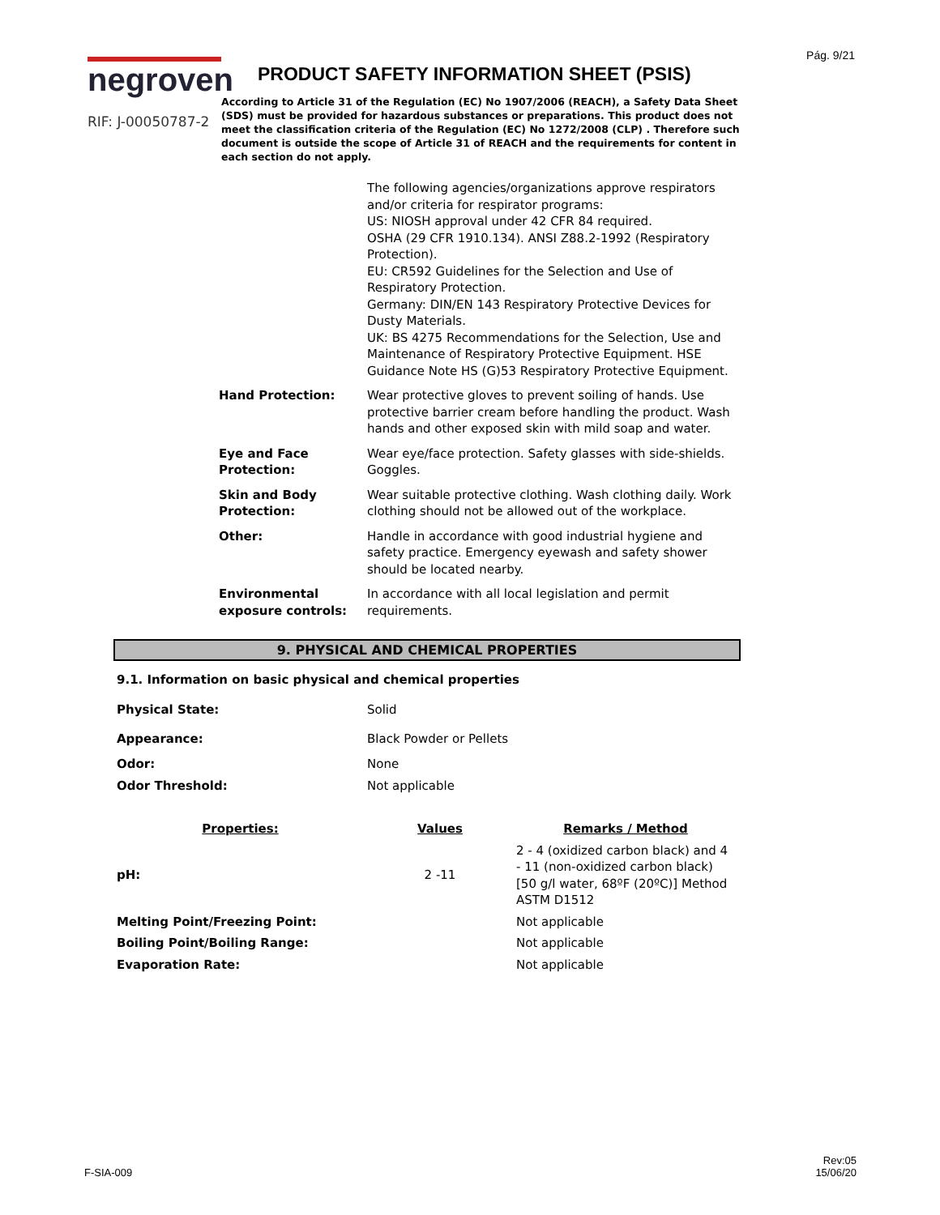Pág. 9/21
negroven
RIF: J-00050787-2
PRODUCT SAFETY INFORMATION SHEET (PSIS)
According to Article 31 of the Regulation (EC) No 1907/2006 (REACH), a Safety Data Sheet (SDS) must be provided for hazardous substances or preparations. This product does not meet the classification criteria of the Regulation (EC) No 1272/2008 (CLP) . Therefore such document is outside the scope of Article 31 of REACH and the requirements for content in each section do not apply.
The following agencies/organizations approve respirators and/or criteria for respirator programs:
US: NIOSH approval under 42 CFR 84 required.
OSHA (29 CFR 1910.134). ANSI Z88.2-1992 (Respiratory Protection).
EU: CR592 Guidelines for the Selection and Use of Respiratory Protection.
Germany: DIN/EN 143 Respiratory Protective Devices for Dusty Materials.
UK: BS 4275 Recommendations for the Selection, Use and Maintenance of Respiratory Protective Equipment. HSE Guidance Note HS (G)53 Respiratory Protective Equipment.
Hand Protection: Wear protective gloves to prevent soiling of hands. Use protective barrier cream before handling the product. Wash hands and other exposed skin with mild soap and water.
Eye and Face Protection:
Wear eye/face protection. Safety glasses with side-shields. Goggles.
Skin and Body Protection:
Wear suitable protective clothing. Wash clothing daily. Work clothing should not be allowed out of the workplace.
Other: Handle in accordance with good industrial hygiene and safety practice. Emergency eyewash and safety shower should be located nearby.
Environmental exposure controls:
In accordance with all local legislation and permit requirements.
9. PHYSICAL AND CHEMICAL PROPERTIES
9.1. Information on basic physical and chemical properties
| Physical State: | Solid | |
| Appearance: | Black Powder or Pellets | |
| Odor: | None | |
| Odor Threshold: | Not applicable | |
| Properties: | Values | Remarks / Method |
| pH: | 2 -11 | 2 - 4 (oxidized carbon black) and 4 - 11 (non-oxidized carbon black) [50 g/l water, 68ºF (20ºC)] Method ASTM D1512 |
| Melting Point/Freezing Point: | | Not applicable |
| Boiling Point/Boiling Range: | | Not applicable |
| Evaporation Rate: | | Not applicable |
F-SIA-009
Rev:05
15/06/20